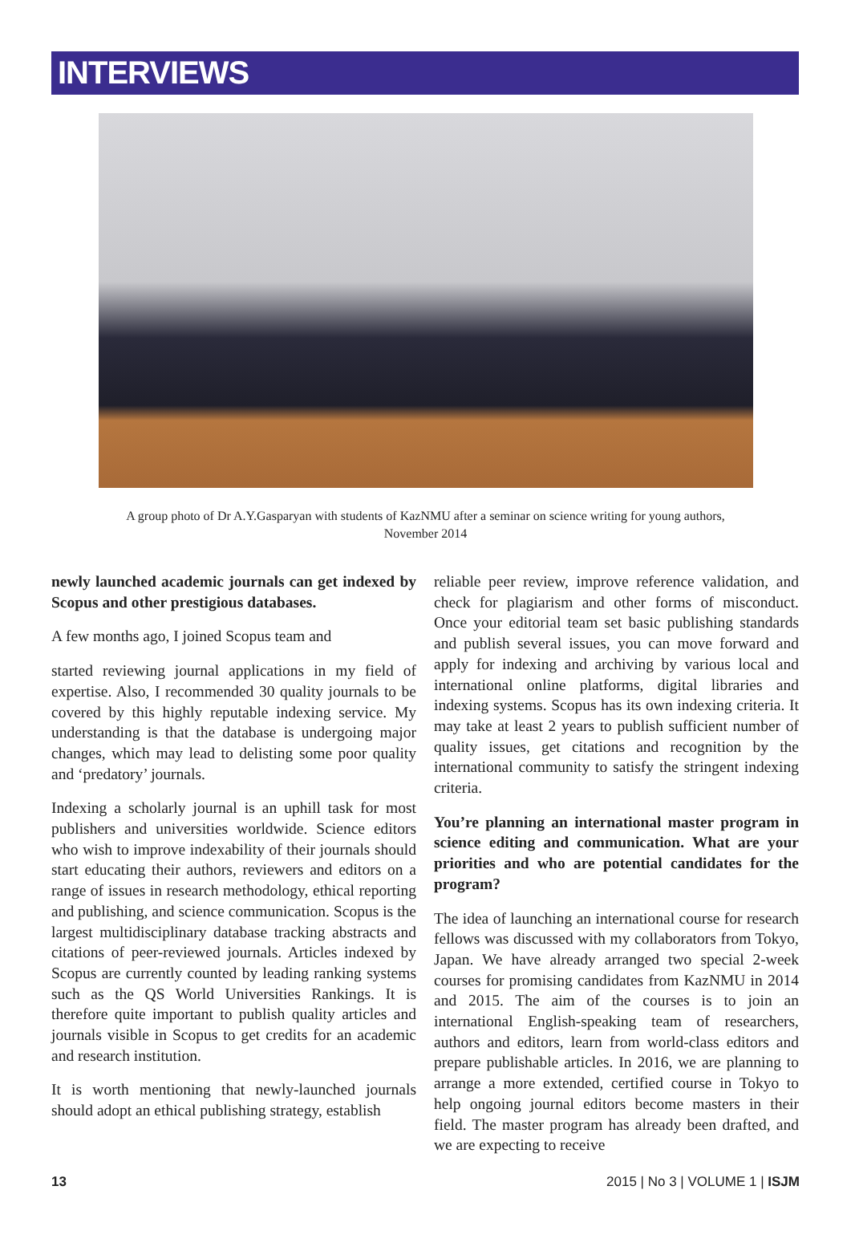INTERVIEWS
A group photo of Dr A.Y.Gasparyan with students of KazNMU after a seminar on science writing for young authors, November 2014
newly launched academic journals can get indexed by Scopus and other prestigious databases.
A few months ago, I joined Scopus team and
started reviewing journal applications in my field of expertise. Also, I recommended 30 quality journals to be covered by this highly reputable indexing service. My understanding is that the database is undergoing major changes, which may lead to delisting some poor quality and ‘predatory’ journals.
Indexing a scholarly journal is an uphill task for most publishers and universities worldwide. Science editors who wish to improve indexability of their journals should start educating their authors, reviewers and editors on a range of issues in research methodology, ethical reporting and publishing, and science communication. Scopus is the largest multidisciplinary database tracking abstracts and citations of peer-reviewed journals. Articles indexed by Scopus are currently counted by leading ranking systems such as the QS World Universities Rankings. It is therefore quite important to publish quality articles and journals visible in Scopus to get credits for an academic and research institution.
It is worth mentioning that newly-launched journals should adopt an ethical publishing strategy, establish
reliable peer review, improve reference validation, and check for plagiarism and other forms of misconduct. Once your editorial team set basic publishing standards and publish several issues, you can move forward and apply for indexing and archiving by various local and international online platforms, digital libraries and indexing systems. Scopus has its own indexing criteria. It may take at least 2 years to publish sufficient number of quality issues, get citations and recognition by the international community to satisfy the stringent indexing criteria.
You’re planning an international master program in science editing and communication. What are your priorities and who are potential candidates for the program?
The idea of launching an international course for research fellows was discussed with my collaborators from Tokyo, Japan. We have already arranged two special 2-week courses for promising candidates from KazNMU in 2014 and 2015. The aim of the courses is to join an international English-speaking team of researchers, authors and editors, learn from world-class editors and prepare publishable articles. In 2016, we are planning to arrange a more extended, certified course in Tokyo to help ongoing journal editors become masters in their field. The master program has already been drafted, and we are expecting to receive
13 2015 | No 3 | VOLUME 1 | ISJM